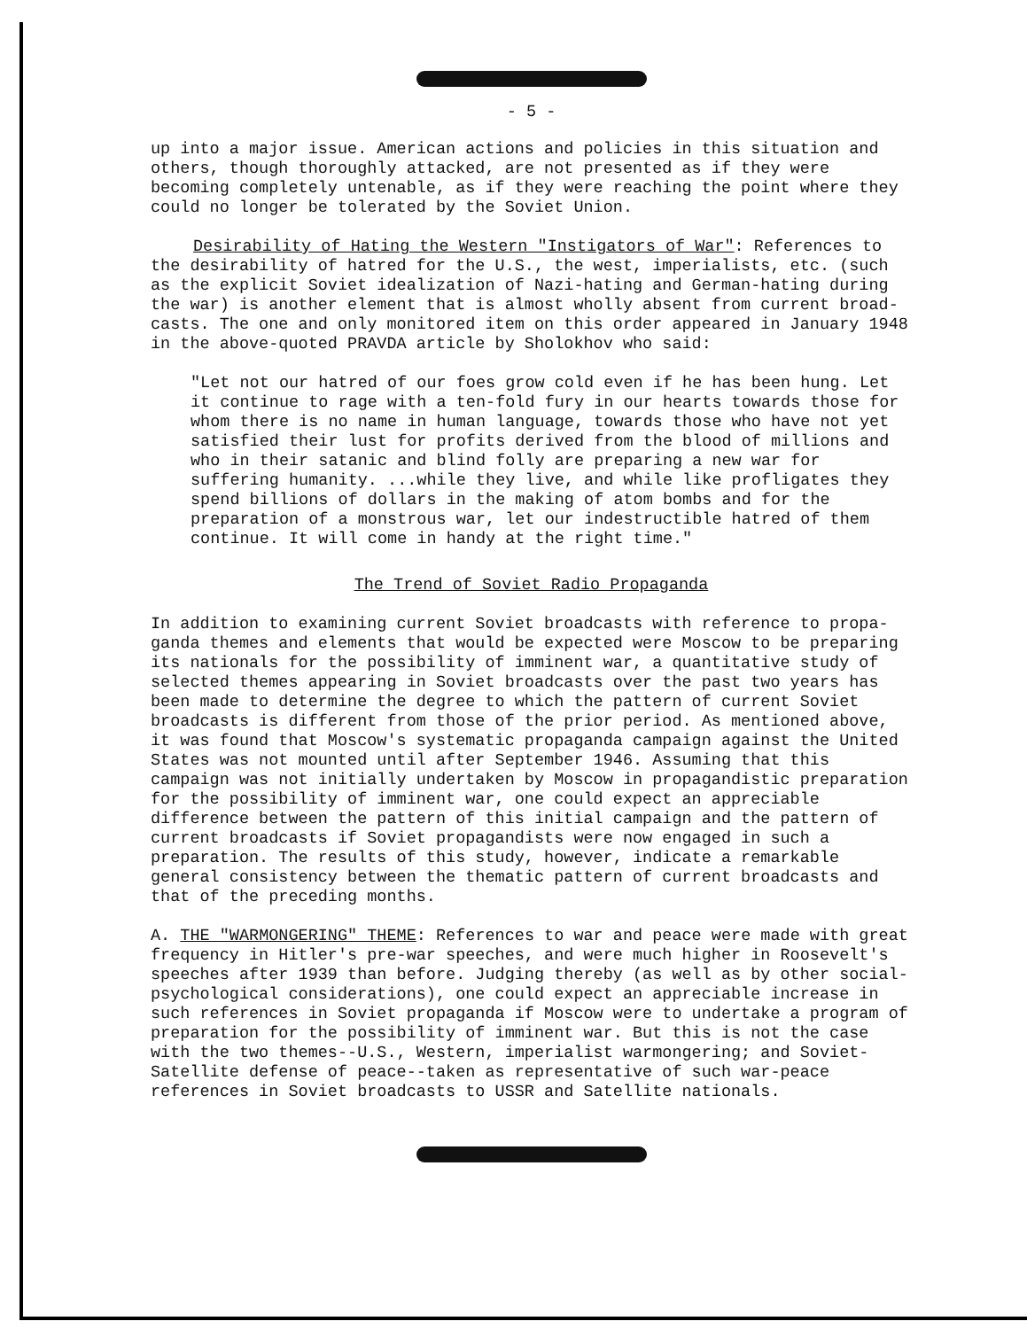- 5 -
up into a major issue. American actions and policies in this situation and others, though thoroughly attacked, are not presented as if they were becoming completely untenable, as if they were reaching the point where they could no longer be tolerated by the Soviet Union.
Desirability of Hating the Western "Instigators of War": References to the desirability of hatred for the U.S., the west, imperialists, etc. (such as the explicit Soviet idealization of Nazi-hating and German-hating during the war) is another element that is almost wholly absent from current broad-casts. The one and only monitored item on this order appeared in January 1948 in the above-quoted PRAVDA article by Sholokhov who said:
"Let not our hatred of our foes grow cold even if he has been hung. Let it continue to rage with a ten-fold fury in our hearts towards those for whom there is no name in human language, towards those who have not yet satisfied their lust for profits derived from the blood of millions and who in their satanic and blind folly are preparing a new war for suffering humanity. ...while they live, and while like profligates they spend billions of dollars in the making of atom bombs and for the preparation of a monstrous war, let our indestructible hatred of them continue. It will come in handy at the right time."
The Trend of Soviet Radio Propaganda
In addition to examining current Soviet broadcasts with reference to propa-ganda themes and elements that would be expected were Moscow to be preparing its nationals for the possibility of imminent war, a quantitative study of selected themes appearing in Soviet broadcasts over the past two years has been made to determine the degree to which the pattern of current Soviet broadcasts is different from those of the prior period. As mentioned above, it was found that Moscow's systematic propaganda campaign against the United States was not mounted until after September 1946. Assuming that this campaign was not initially undertaken by Moscow in propagandistic preparation for the possibility of imminent war, one could expect an appreciable difference between the pattern of this initial campaign and the pattern of current broadcasts if Soviet propagandists were now engaged in such a preparation. The results of this study, however, indicate a remarkable general consistency between the thematic pattern of current broadcasts and that of the preceding months.
A. THE "WARMONGERING" THEME: References to war and peace were made with great frequency in Hitler's pre-war speeches, and were much higher in Roosevelt's speeches after 1939 than before. Judging thereby (as well as by other social-psychological considerations), one could expect an appreciable increase in such references in Soviet propaganda if Moscow were to undertake a program of preparation for the possibility of imminent war. But this is not the case with the two themes--U.S., Western, imperialist warmongering; and Soviet-Satellite defense of peace--taken as representative of such war-peace references in Soviet broadcasts to USSR and Satellite nationals.